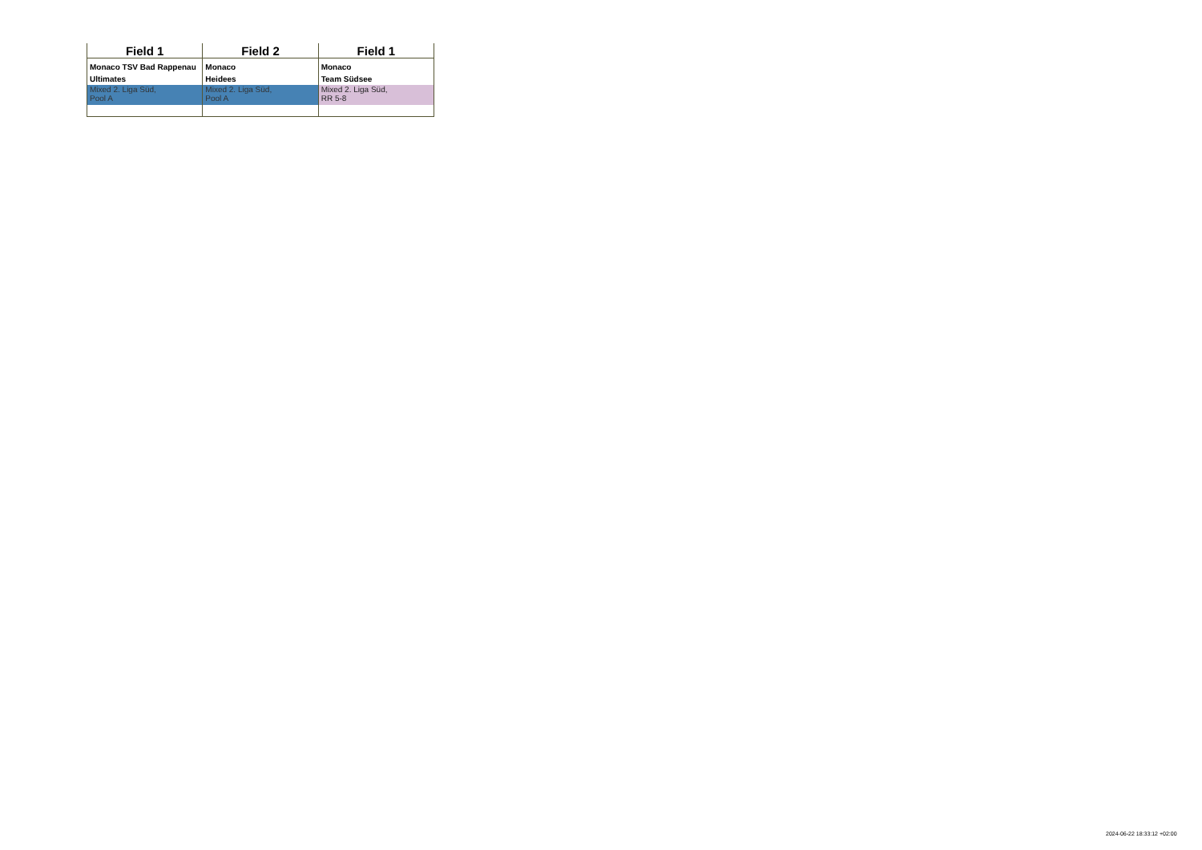| Field 1 | Field 2 | Field 1 |
| --- | --- | --- |
| Monaco TSV Bad Rappenau Ultimates | Monaco Heidees | Monaco Team Südsee |
| Mixed 2. Liga Süd, Pool A | Mixed 2. Liga Süd, Pool A | Mixed 2. Liga Süd, RR 5-8 |
2024-06-22 18:33:12 +02:00